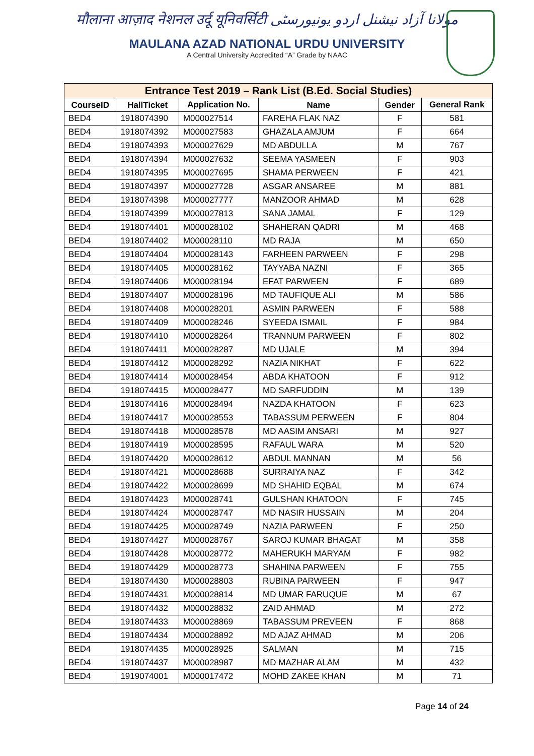मौलाना आज़ाद नेशनल उर्दू यूनिवर्सिटी مولانا آزاد نیشنل اردو یونیورسٹی
MAULANA AZAD NATIONAL URDU UNIVERSITY
A Central University Accredited “A” Grade by NAAC
| Entrance Test 2019 – Rank List (B.Ed. Social Studies) | | | | | |
| --- | --- | --- | --- | --- | --- |
| CourseID | HallTicket | Application No. | Name | Gender | General Rank |
| BED4 | 1918074390 | M000027514 | FAREHA FLAK NAZ | F | 581 |
| BED4 | 1918074392 | M000027583 | GHAZALA AMJUM | F | 664 |
| BED4 | 1918074393 | M000027629 | MD ABDULLA | M | 767 |
| BED4 | 1918074394 | M000027632 | SEEMA YASMEEN | F | 903 |
| BED4 | 1918074395 | M000027695 | SHAMA PERWEEN | F | 421 |
| BED4 | 1918074397 | M000027728 | ASGAR ANSAREE | M | 881 |
| BED4 | 1918074398 | M000027777 | MANZOOR AHMAD | M | 628 |
| BED4 | 1918074399 | M000027813 | SANA JAMAL | F | 129 |
| BED4 | 1918074401 | M000028102 | SHAHERAN QADRI | M | 468 |
| BED4 | 1918074402 | M000028110 | MD RAJA | M | 650 |
| BED4 | 1918074404 | M000028143 | FARHEEN PARWEEN | F | 298 |
| BED4 | 1918074405 | M000028162 | TAYYABA NAZNI | F | 365 |
| BED4 | 1918074406 | M000028194 | EFAT PARWEEN | F | 689 |
| BED4 | 1918074407 | M000028196 | MD TAUFIQUE ALI | M | 586 |
| BED4 | 1918074408 | M000028201 | ASMIN PARWEEN | F | 588 |
| BED4 | 1918074409 | M000028246 | SYEEDA ISMAIL | F | 984 |
| BED4 | 1918074410 | M000028264 | TRANNUM PARWEEN | F | 802 |
| BED4 | 1918074411 | M000028287 | MD UJALE | M | 394 |
| BED4 | 1918074412 | M000028292 | NAZIA NIKHAT | F | 622 |
| BED4 | 1918074414 | M000028454 | ABDA KHATOON | F | 912 |
| BED4 | 1918074415 | M000028477 | MD SARFUDDIN | M | 139 |
| BED4 | 1918074416 | M000028494 | NAZDA KHATOON | F | 623 |
| BED4 | 1918074417 | M000028553 | TABASSUM PERWEEN | F | 804 |
| BED4 | 1918074418 | M000028578 | MD AASIM ANSARI | M | 927 |
| BED4 | 1918074419 | M000028595 | RAFAUL WARA | M | 520 |
| BED4 | 1918074420 | M000028612 | ABDUL MANNAN | M | 56 |
| BED4 | 1918074421 | M000028688 | SURRAIYA NAZ | F | 342 |
| BED4 | 1918074422 | M000028699 | MD SHAHID EQBAL | M | 674 |
| BED4 | 1918074423 | M000028741 | GULSHAN KHATOON | F | 745 |
| BED4 | 1918074424 | M000028747 | MD NASIR HUSSAIN | M | 204 |
| BED4 | 1918074425 | M000028749 | NAZIA PARWEEN | F | 250 |
| BED4 | 1918074427 | M000028767 | SAROJ KUMAR BHAGAT | M | 358 |
| BED4 | 1918074428 | M000028772 | MAHERUKH MARYAM | F | 982 |
| BED4 | 1918074429 | M000028773 | SHAHINA PARWEEN | F | 755 |
| BED4 | 1918074430 | M000028803 | RUBINA PARWEEN | F | 947 |
| BED4 | 1918074431 | M000028814 | MD UMAR FARUQUE | M | 67 |
| BED4 | 1918074432 | M000028832 | ZAID AHMAD | M | 272 |
| BED4 | 1918074433 | M000028869 | TABASSUM PREVEEN | F | 868 |
| BED4 | 1918074434 | M000028892 | MD AJAZ AHMAD | M | 206 |
| BED4 | 1918074435 | M000028925 | SALMAN | M | 715 |
| BED4 | 1918074437 | M000028987 | MD MAZHAR ALAM | M | 432 |
| BED4 | 1919074001 | M000017472 | MOHD ZAKEE KHAN | M | 71 |
Page 14 of 24